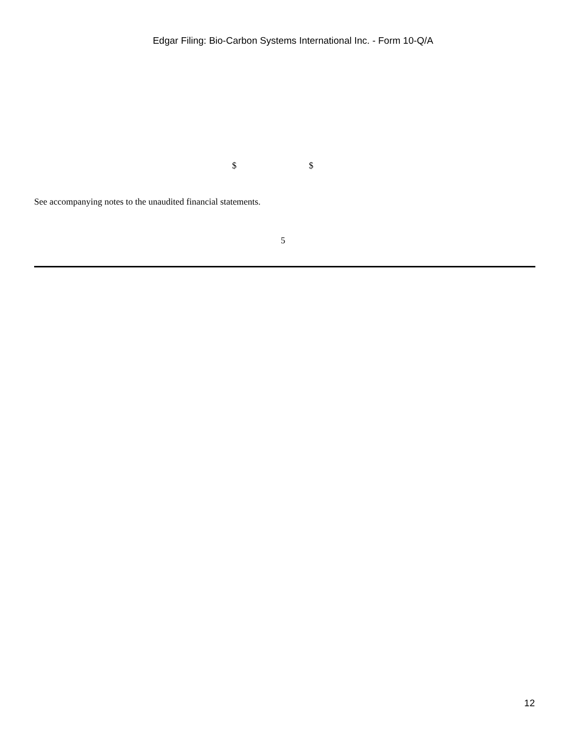Edgar Filing: Bio-Carbon Systems International Inc. - Form 10-Q/A
| | $ | $ |
See accompanying notes to the unaudited financial statements.
5
12